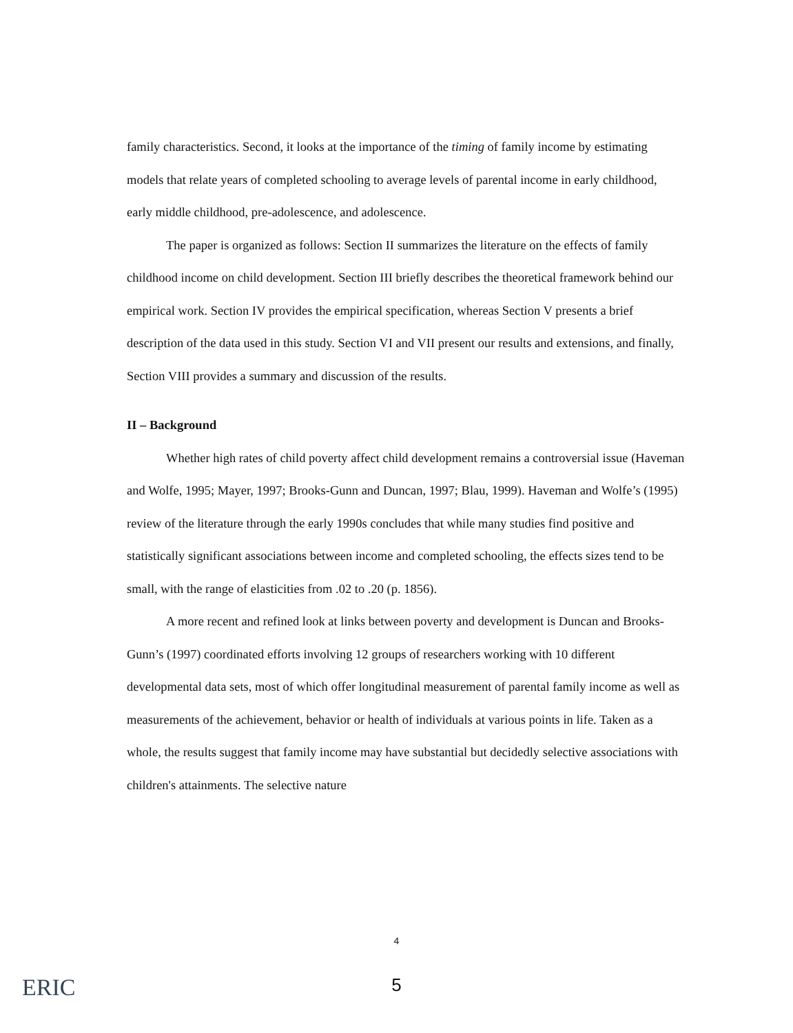family characteristics. Second, it looks at the importance of the timing of family income by estimating models that relate years of completed schooling to average levels of parental income in early childhood, early middle childhood, pre-adolescence, and adolescence.
The paper is organized as follows: Section II summarizes the literature on the effects of family childhood income on child development. Section III briefly describes the theoretical framework behind our empirical work. Section IV provides the empirical specification, whereas Section V presents a brief description of the data used in this study. Section VI and VII present our results and extensions, and finally, Section VIII provides a summary and discussion of the results.
II – Background
Whether high rates of child poverty affect child development remains a controversial issue (Haveman and Wolfe, 1995; Mayer, 1997; Brooks-Gunn and Duncan, 1997; Blau, 1999). Haveman and Wolfe’s (1995) review of the literature through the early 1990s concludes that while many studies find positive and statistically significant associations between income and completed schooling, the effects sizes tend to be small, with the range of elasticities from .02 to .20 (p. 1856).
A more recent and refined look at links between poverty and development is Duncan and Brooks-Gunn’s (1997) coordinated efforts involving 12 groups of researchers working with 10 different developmental data sets, most of which offer longitudinal measurement of parental family income as well as measurements of the achievement, behavior or health of individuals at various points in life. Taken as a whole, the results suggest that family income may have substantial but decidedly selective associations with children's attainments. The selective nature
4
5 ERIC